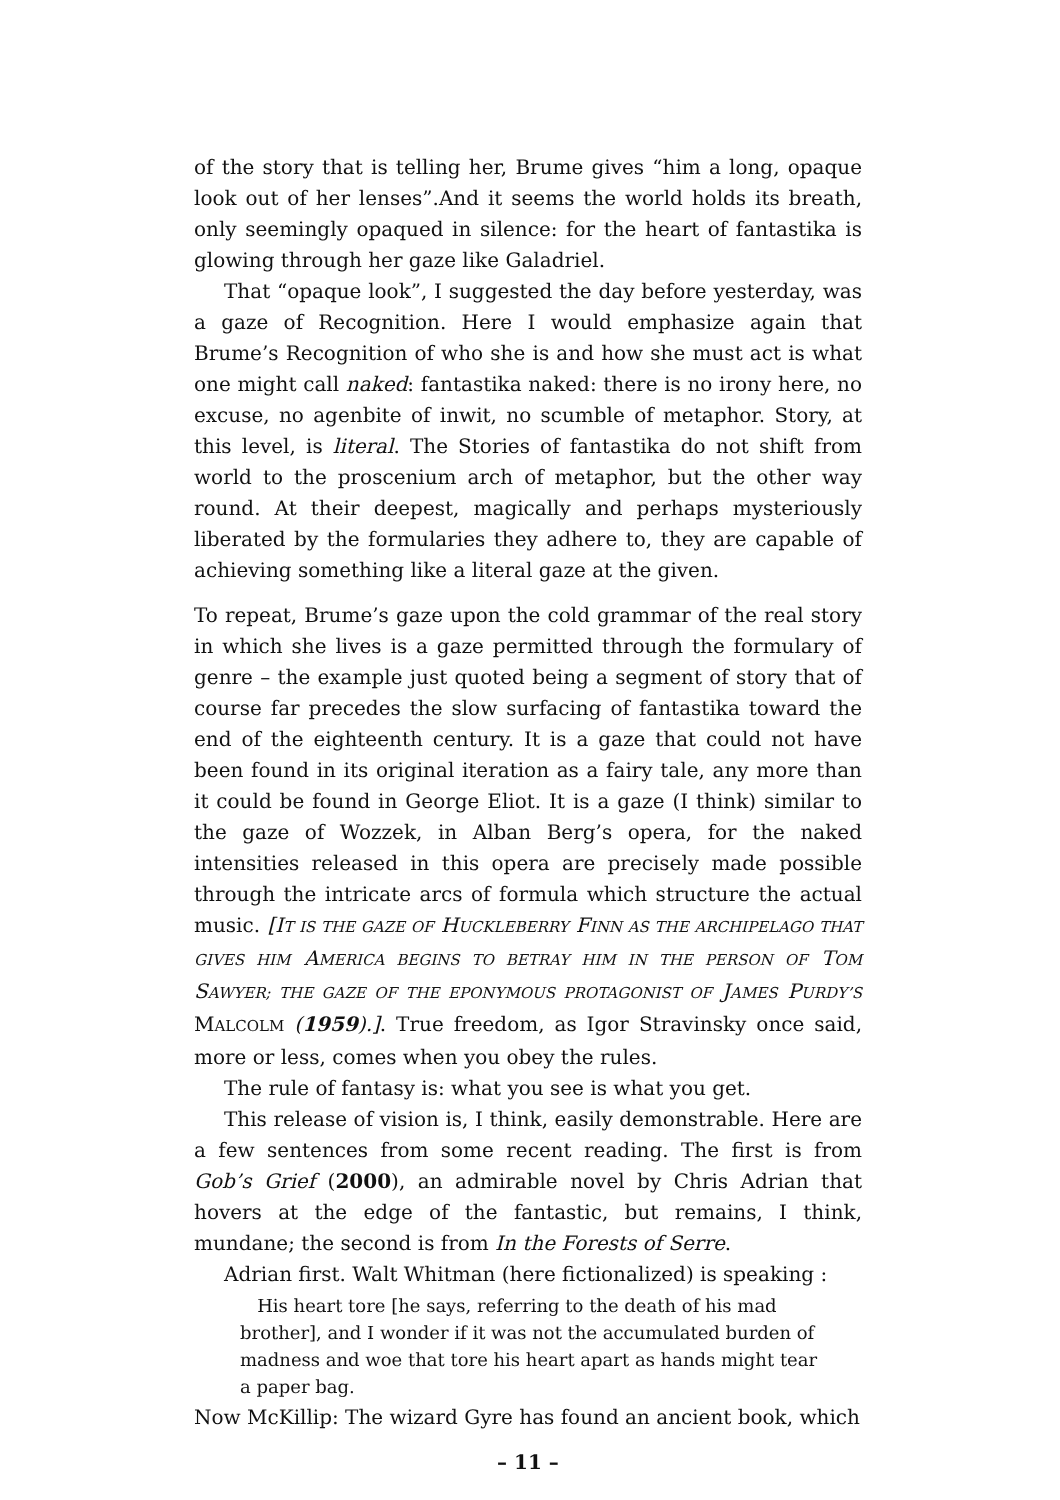of the story that is telling her, Brume gives “him a long, opaque look out of her lenses”.And it seems the world holds its breath, only seemingly opaqued in silence: for the heart of fantastika is glowing through her gaze like Galadriel.
That “opaque look”, I suggested the day before yesterday, was a gaze of Recognition. Here I would emphasize again that Brume’s Recognition of who she is and how she must act is what one might call naked: fantastika naked: there is no irony here, no excuse, no agenbite of inwit, no scumble of metaphor. Story, at this level, is literal. The Stories of fantastika do not shift from world to the proscenium arch of metaphor, but the other way round. At their deepest, magically and perhaps mysteriously liberated by the formularies they adhere to, they are capable of achieving something like a literal gaze at the given.
To repeat, Brume’s gaze upon the cold grammar of the real story in which she lives is a gaze permitted through the formulary of genre – the example just quoted being a segment of story that of course far precedes the slow surfacing of fantastika toward the end of the eighteenth century. It is a gaze that could not have been found in its original iteration as a fairy tale, any more than it could be found in George Eliot. It is a gaze (I think) similar to the gaze of Wozzek, in Alban Berg’s opera, for the naked intensities released in this opera are precisely made possible through the intricate arcs of formula which structure the actual music. [IT IS THE GAZE OF HUCKLEBERRY FINN AS THE ARCHIPELAGO THAT GIVES HIM AMERICA BEGINS TO BETRAY HIM IN THE PERSON OF TOM SAWYER; THE GAZE OF THE EPONYMOUS PROTAGONIST OF JAMES PURDY’S MALCOLM (1959).]. True freedom, as Igor Stravinsky once said, more or less, comes when you obey the rules.
The rule of fantasy is: what you see is what you get.
This release of vision is, I think, easily demonstrable. Here are a few sentences from some recent reading. The first is from Gob’s Grief (2000), an admirable novel by Chris Adrian that hovers at the edge of the fantastic, but remains, I think, mundane; the second is from In the Forests of Serre.
Adrian first. Walt Whitman (here fictionalized) is speaking :
His heart tore [he says, referring to the death of his mad brother], and I wonder if it was not the accumulated burden of madness and woe that tore his heart apart as hands might tear a paper bag.
Now McKillip: The wizard Gyre has found an ancient book, which
– 11 –